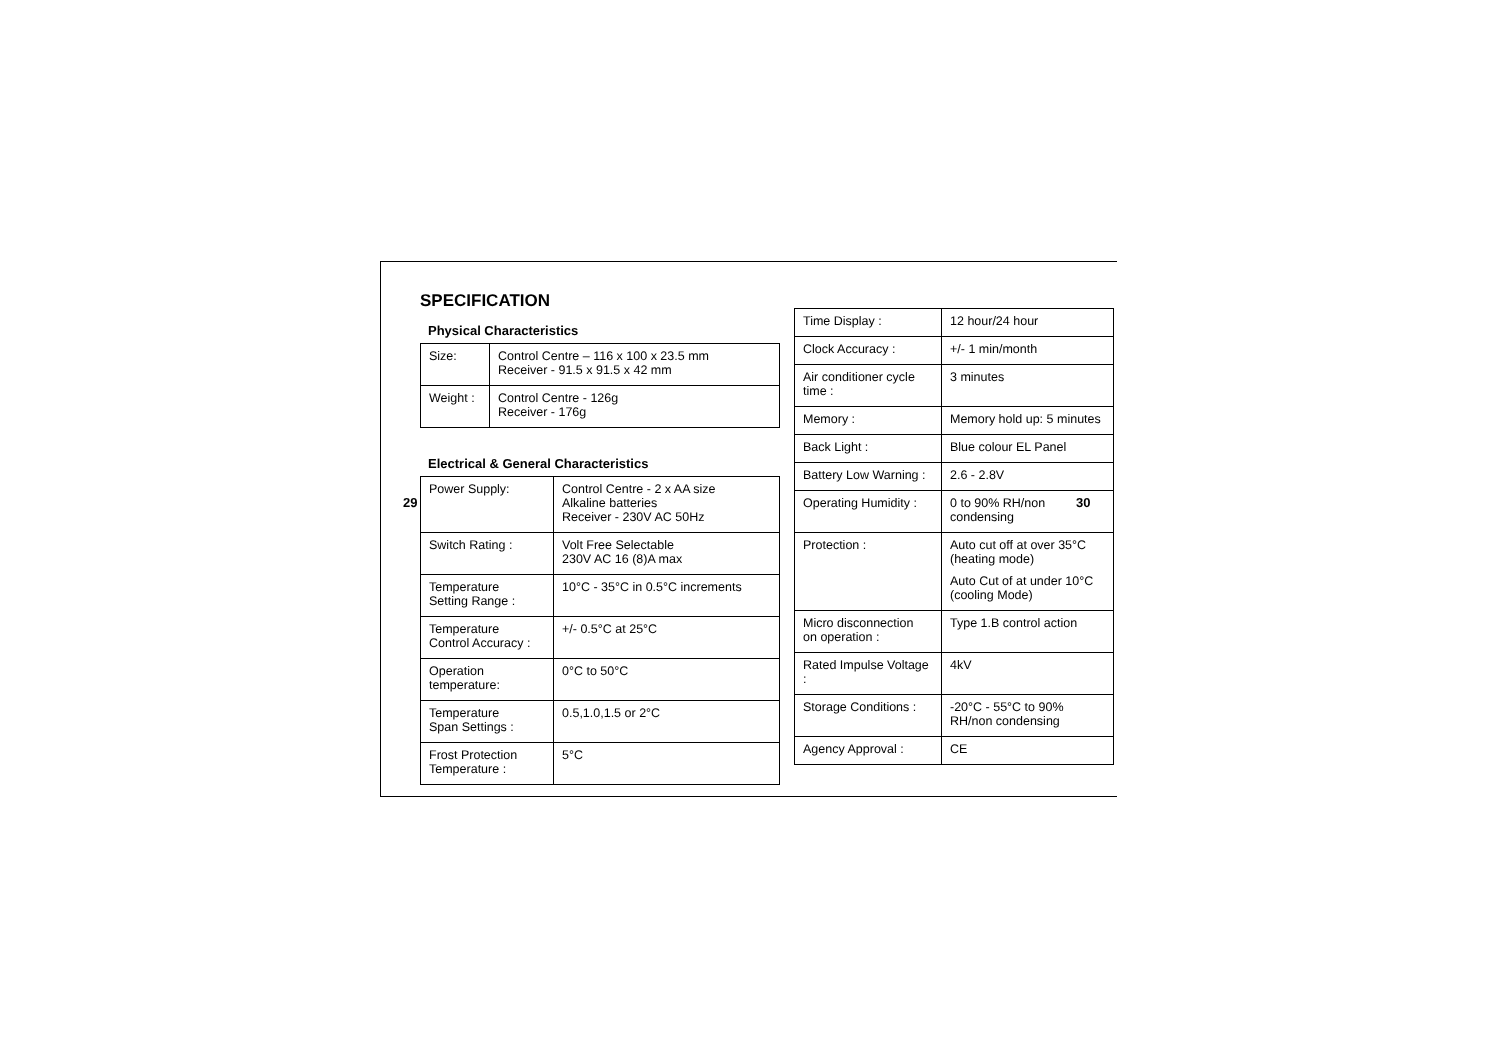SPECIFICATION
Physical Characteristics
| Size: | Control Centre – 116 x 100 x 23.5 mm Receiver - 91.5 x 91.5 x 42 mm |
| Weight : | Control Centre - 126g Receiver - 176g |
Electrical & General Characteristics
| Power Supply: | Control Centre - 2 x AA size Alkaline batteries Receiver - 230V AC 50Hz |
| Switch Rating : | Volt Free Selectable 230V AC 16 (8)A max |
| Temperature Setting Range : | 10°C - 35°C in 0.5°C increments |
| Temperature Control Accuracy : | +/- 0.5°C at 25°C |
| Operation temperature: | 0°C to 50°C |
| Temperature Span Settings : | 0.5,1.0,1.5 or 2°C |
| Frost Protection Temperature : | 5°C |
| Time Display : | 12 hour/24 hour |
| Clock Accuracy : | +/- 1 min/month |
| Air conditioner cycle time : | 3 minutes |
| Memory : | Memory hold up: 5 minutes |
| Back Light : | Blue colour EL Panel |
| Battery Low Warning : | 2.6 - 2.8V |
| Operating Humidity : | 0 to 90% RH/non condensing |
| Protection : | Auto cut off at over 35°C (heating mode) Auto Cut of at under 10°C (cooling Mode) |
| Micro disconnection on operation : | Type 1.B control action |
| Rated Impulse Voltage : | 4kV |
| Storage Conditions : | -20°C - 55°C to 90% RH/non condensing |
| Agency Approval : | CE |
29 30